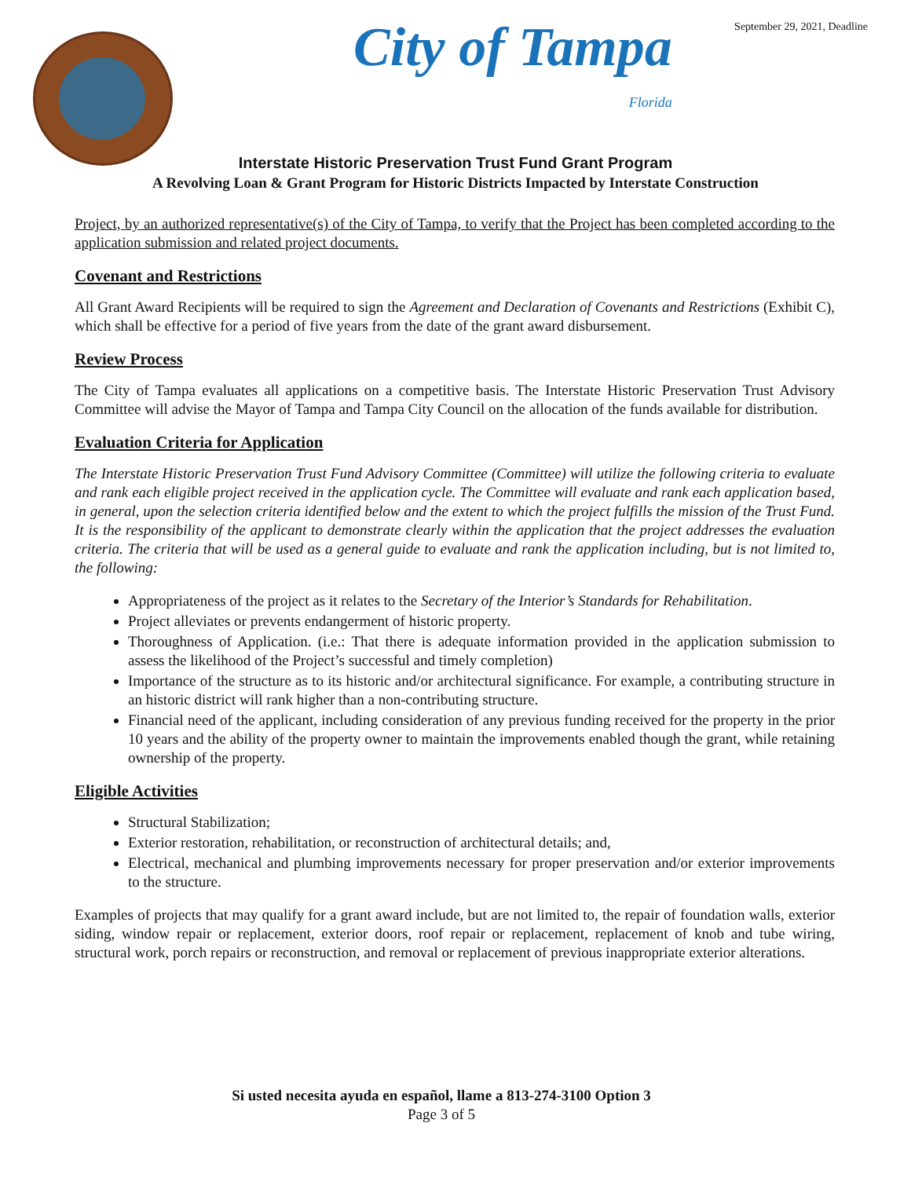September 29, 2021, Deadline
City of Tampa
Florida
Interstate Historic Preservation Trust Fund Grant Program
A Revolving Loan & Grant Program for Historic Districts Impacted by Interstate Construction
Project, by an authorized representative(s) of the City of Tampa, to verify that the Project has been completed according to the application submission and related project documents.
Covenant and Restrictions
All Grant Award Recipients will be required to sign the Agreement and Declaration of Covenants and Restrictions (Exhibit C), which shall be effective for a period of five years from the date of the grant award disbursement.
Review Process
The City of Tampa evaluates all applications on a competitive basis. The Interstate Historic Preservation Trust Advisory Committee will advise the Mayor of Tampa and Tampa City Council on the allocation of the funds available for distribution.
Evaluation Criteria for Application
The Interstate Historic Preservation Trust Fund Advisory Committee (Committee) will utilize the following criteria to evaluate and rank each eligible project received in the application cycle. The Committee will evaluate and rank each application based, in general, upon the selection criteria identified below and the extent to which the project fulfills the mission of the Trust Fund. It is the responsibility of the applicant to demonstrate clearly within the application that the project addresses the evaluation criteria. The criteria that will be used as a general guide to evaluate and rank the application including, but is not limited to, the following:
Appropriateness of the project as it relates to the Secretary of the Interior’s Standards for Rehabilitation.
Project alleviates or prevents endangerment of historic property.
Thoroughness of Application. (i.e.: That there is adequate information provided in the application submission to assess the likelihood of the Project’s successful and timely completion)
Importance of the structure as to its historic and/or architectural significance. For example, a contributing structure in an historic district will rank higher than a non-contributing structure.
Financial need of the applicant, including consideration of any previous funding received for the property in the prior 10 years and the ability of the property owner to maintain the improvements enabled though the grant, while retaining ownership of the property.
Eligible Activities
Structural Stabilization;
Exterior restoration, rehabilitation, or reconstruction of architectural details; and,
Electrical, mechanical and plumbing improvements necessary for proper preservation and/or exterior improvements to the structure.
Examples of projects that may qualify for a grant award include, but are not limited to, the repair of foundation walls, exterior siding, window repair or replacement, exterior doors, roof repair or replacement, replacement of knob and tube wiring, structural work, porch repairs or reconstruction, and removal or replacement of previous inappropriate exterior alterations.
Si usted necesita ayuda en español, llame a 813-274-3100 Option 3
Page 3 of 5